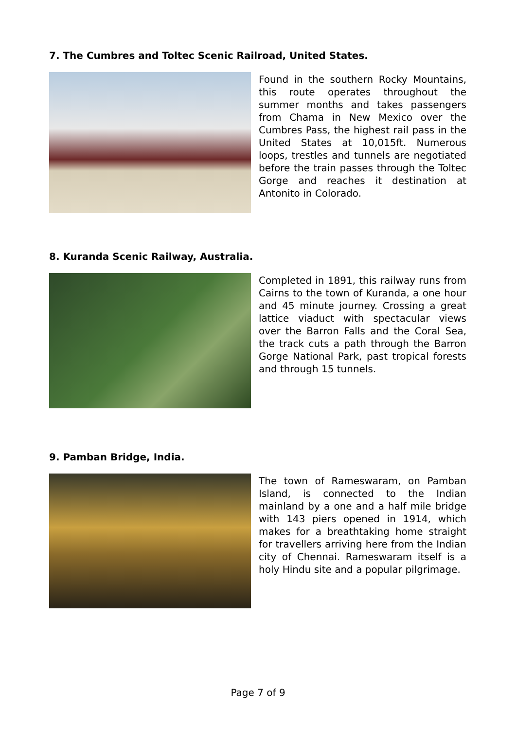7. The Cumbres and Toltec Scenic Railroad, United States.
Found in the southern Rocky Mountains, this route operates throughout the summer months and takes passengers from Chama in New Mexico over the Cumbres Pass, the highest rail pass in the United States at 10,015ft. Numerous loops, trestles and tunnels are negotiated before the train passes through the Toltec Gorge and reaches it destination at Antonito in Colorado.
8. Kuranda Scenic Railway, Australia.
Completed in 1891, this railway runs from Cairns to the town of Kuranda, a one hour and 45 minute journey. Crossing a great lattice viaduct with spectacular views over the Barron Falls and the Coral Sea, the track cuts a path through the Barron Gorge National Park, past tropical forests and through 15 tunnels.
9. Pamban Bridge, India.
The town of Rameswaram, on Pamban Island, is connected to the Indian mainland by a one and a half mile bridge with 143 piers opened in 1914, which makes for a breathtaking home straight for travellers arriving here from the Indian city of Chennai. Rameswaram itself is a holy Hindu site and a popular pilgrimage.
Page 7 of 9